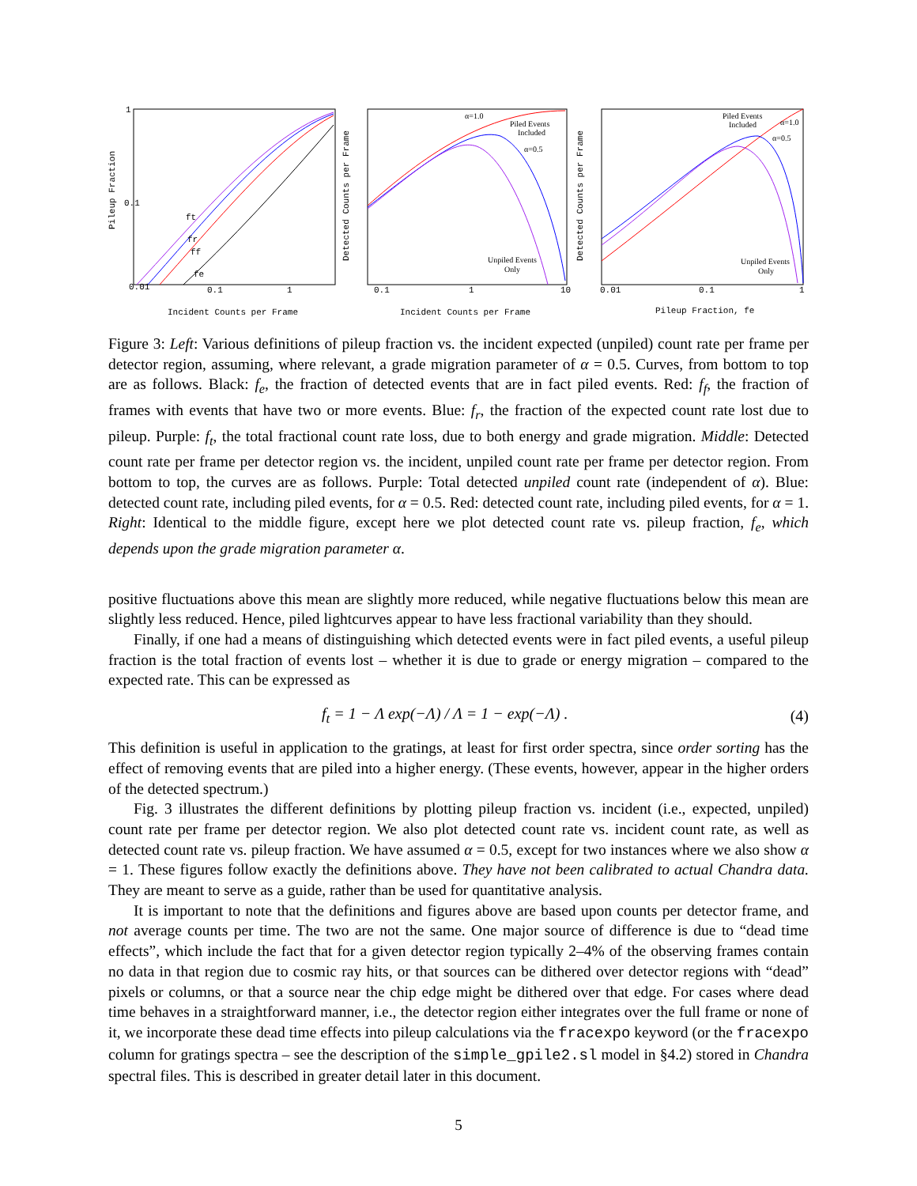Pileup Fraction
0.01
0.1
1
0.1
1
ft
fr
ff
fe
Incident Counts per Frame
Detected Counts per Frame
0.1
1
10
α=1.0
Piled Events
Included
α=0.5
Unpiled Events
Only
Incident Counts per Frame
Detected Counts per Frame
0.01
0.1
1
Piled Events
Included
α=1.0
α=0.5
Unpiled Events
Only
Pileup Fraction, fe
Figure 3: Left: Various definitions of pileup fraction vs. the incident expected (unpiled) count rate per frame per detector region, assuming, where relevant, a grade migration parameter of α = 0.5. Curves, from bottom to top are as follows. Black: f<sub>e</sub>, the fraction of detected events that are in fact piled events. Red: f<sub>f</sub>, the fraction of frames with events that have two or more events. Blue: f<sub>r</sub>, the fraction of the expected count rate lost due to pileup. Purple: f<sub>t</sub>, the total fractional count rate loss, due to both energy and grade migration. Middle: Detected count rate per frame per detector region vs. the incident, unpiled count rate per frame per detector region. From bottom to top, the curves are as follows. Purple: Total detected unpiled count rate (independent of α). Blue: detected count rate, including piled events, for α = 0.5. Red: detected count rate, including piled events, for α = 1. Right: Identical to the middle figure, except here we plot detected count rate vs. pileup fraction, f<sub>e</sub>, which depends upon the grade migration parameter α.
positive fluctuations above this mean are slightly more reduced, while negative fluctuations below this mean are slightly less reduced. Hence, piled lightcurves appear to have less fractional variability than they should.
Finally, if one had a means of distinguishing which detected events were in fact piled events, a useful pileup fraction is the total fraction of events lost – whether it is due to grade or energy migration – compared to the expected rate. This can be expressed as
f<sub>t</sub> = 1 − Λ exp(−Λ) / Λ = 1 − exp(−Λ) . (4)
This definition is useful in application to the gratings, at least for first order spectra, since order sorting has the effect of removing events that are piled into a higher energy. (These events, however, appear in the higher orders of the detected spectrum.)
Fig. 3 illustrates the different definitions by plotting pileup fraction vs. incident (i.e., expected, unpiled) count rate per frame per detector region. We also plot detected count rate vs. incident count rate, as well as detected count rate vs. pileup fraction. We have assumed α = 0.5, except for two instances where we also show α = 1. These figures follow exactly the definitions above. They have not been calibrated to actual Chandra data. They are meant to serve as a guide, rather than be used for quantitative analysis.
It is important to note that the definitions and figures above are based upon counts per detector frame, and not average counts per time. The two are not the same. One major source of difference is due to “dead time effects”, which include the fact that for a given detector region typically 2–4% of the observing frames contain no data in that region due to cosmic ray hits, or that sources can be dithered over detector regions with “dead” pixels or columns, or that a source near the chip edge might be dithered over that edge. For cases where dead time behaves in a straightforward manner, i.e., the detector region either integrates over the full frame or none of it, we incorporate these dead time effects into pileup calculations via the fracexpo keyword (or the fracexpo column for gratings spectra – see the description of the simple_gpile2.sl model in §4.2) stored in Chandra spectral files. This is described in greater detail later in this document.
5